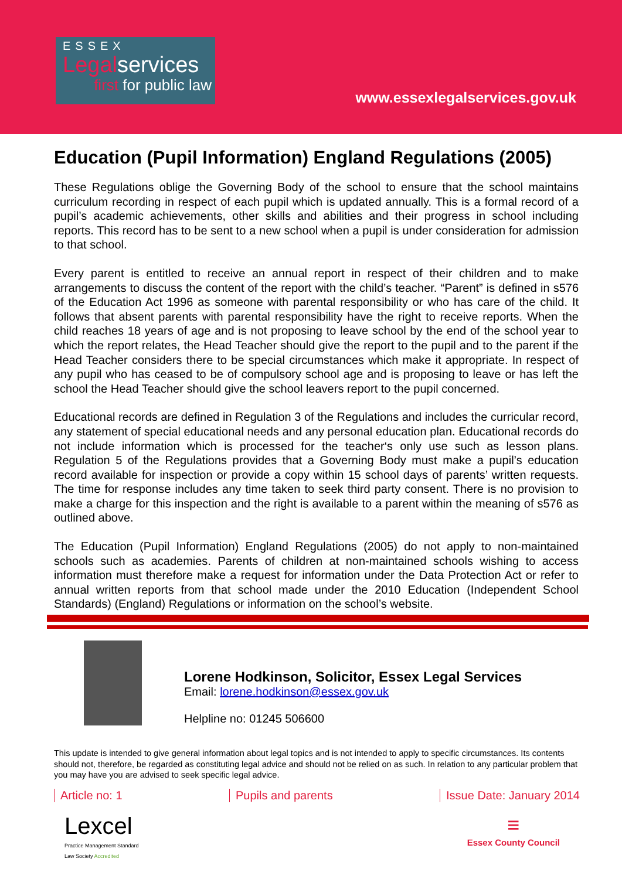ESSEX
Legalservices
first for public law
www.essexlegalservices.gov.uk
Education (Pupil Information) England Regulations (2005)
These Regulations oblige the Governing Body of the school to ensure that the school maintains curriculum recording in respect of each pupil which is updated annually. This is a formal record of a pupil’s academic achievements, other skills and abilities and their progress in school including reports. This record has to be sent to a new school when a pupil is under consideration for admission to that school.
Every parent is entitled to receive an annual report in respect of their children and to make arrangements to discuss the content of the report with the child’s teacher. “Parent” is defined in s576 of the Education Act 1996 as someone with parental responsibility or who has care of the child. It follows that absent parents with parental responsibility have the right to receive reports. When the child reaches 18 years of age and is not proposing to leave school by the end of the school year to which the report relates, the Head Teacher should give the report to the pupil and to the parent if the Head Teacher considers there to be special circumstances which make it appropriate. In respect of any pupil who has ceased to be of compulsory school age and is proposing to leave or has left the school the Head Teacher should give the school leavers report to the pupil concerned.
Educational records are defined in Regulation 3 of the Regulations and includes the curricular record, any statement of special educational needs and any personal education plan. Educational records do not include information which is processed for the teacher‘s only use such as lesson plans. Regulation 5 of the Regulations provides that a Governing Body must make a pupil’s education record available for inspection or provide a copy within 15 school days of parents’ written requests. The time for response includes any time taken to seek third party consent. There is no provision to make a charge for this inspection and the right is available to a parent within the meaning of s576 as outlined above.
The Education (Pupil Information) England Regulations (2005) do not apply to non-maintained schools such as academies. Parents of children at non-maintained schools wishing to access information must therefore make a request for information under the Data Protection Act or refer to annual written reports from that school made under the 2010 Education (Independent School Standards) (England) Regulations or information on the school’s website.
Lorene Hodkinson, Solicitor, Essex Legal Services
Email: lorene.hodkinson@essex.gov.uk
Helpline no: 01245 506600
This update is intended to give general information about legal topics and is not intended to apply to specific circumstances. Its contents should not, therefore, be regarded as constituting legal advice and should not be relied on as such. In relation to any particular problem that you may have you are advised to seek specific legal advice.
Article no: 1 Pupils and parents Issue Date: January 2014
Lexcel
Practice Management Standard
Law Society Accredited
≡
Essex County Council